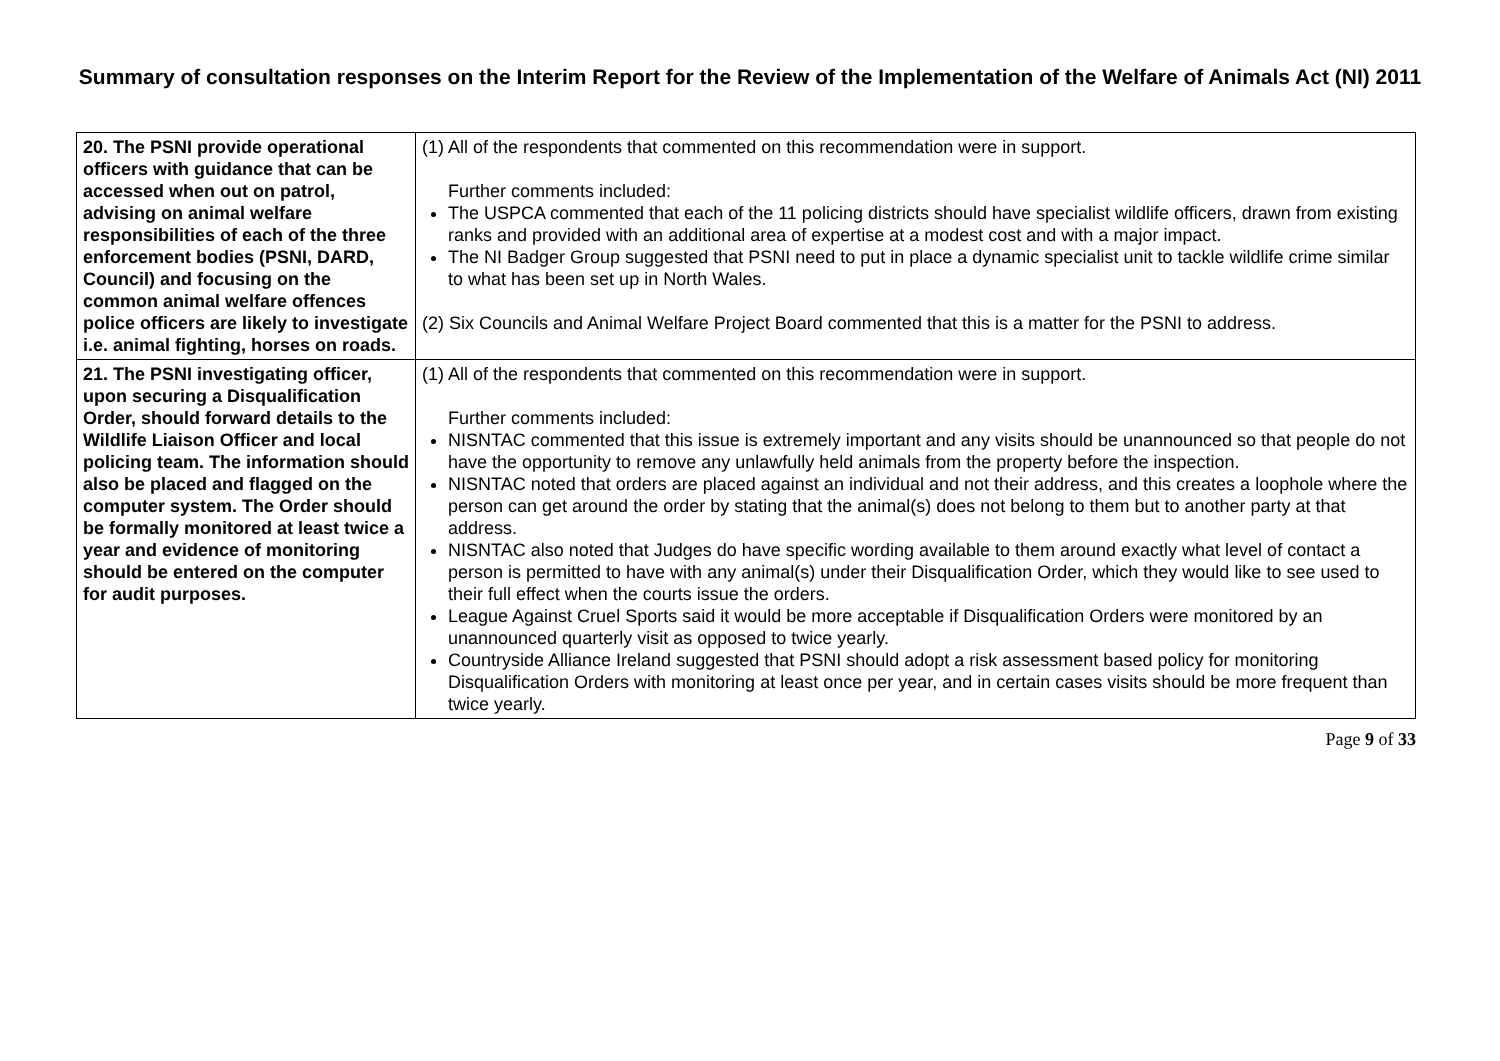Summary of consultation responses on the Interim Report for the Review of the Implementation of the Welfare of Animals Act (NI) 2011
| 20. The PSNI provide operational officers with guidance that can be accessed when out on patrol, advising on animal welfare responsibilities of each of the three enforcement bodies (PSNI, DARD, Council) and focusing on the common animal welfare offences police officers are likely to investigate i.e. animal fighting, horses on roads. | (1) All of the respondents that commented on this recommendation were in support. Further comments included: The USPCA commented that each of the 11 policing districts should have specialist wildlife officers, drawn from existing ranks and provided with an additional area of expertise at a modest cost and with a major impact. The NI Badger Group suggested that PSNI need to put in place a dynamic specialist unit to tackle wildlife crime similar to what has been set up in North Wales. (2) Six Councils and Animal Welfare Project Board commented that this is a matter for the PSNI to address. |
| 21. The PSNI investigating officer, upon securing a Disqualification Order, should forward details to the Wildlife Liaison Officer and local policing team. The information should also be placed and flagged on the computer system. The Order should be formally monitored at least twice a year and evidence of monitoring should be entered on the computer for audit purposes. | (1) All of the respondents that commented on this recommendation were in support. Further comments included: NISNTAC commented that this issue is extremely important and any visits should be unannounced so that people do not have the opportunity to remove any unlawfully held animals from the property before the inspection. NISNTAC noted that orders are placed against an individual and not their address, and this creates a loophole where the person can get around the order by stating that the animal(s) does not belong to them but to another party at that address. NISNTAC also noted that Judges do have specific wording available to them around exactly what level of contact a person is permitted to have with any animal(s) under their Disqualification Order, which they would like to see used to their full effect when the courts issue the orders. League Against Cruel Sports said it would be more acceptable if Disqualification Orders were monitored by an unannounced quarterly visit as opposed to twice yearly. Countryside Alliance Ireland suggested that PSNI should adopt a risk assessment based policy for monitoring Disqualification Orders with monitoring at least once per year, and in certain cases visits should be more frequent than twice yearly. |
Page 9 of 33